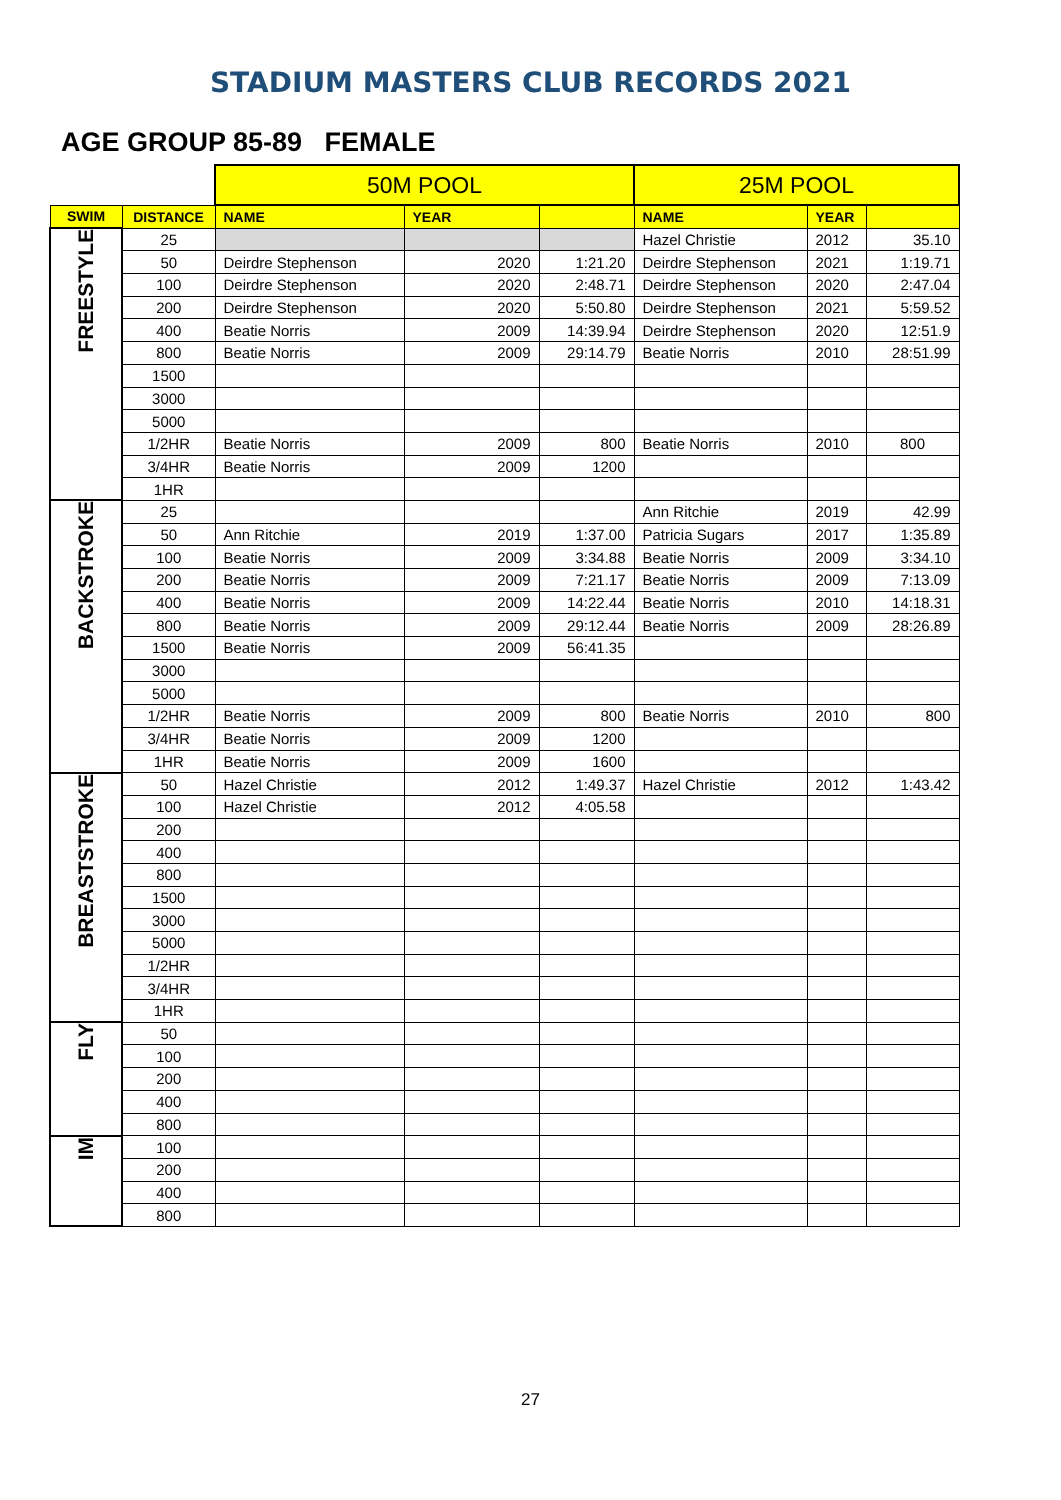STADIUM MASTERS CLUB RECORDS 2021
AGE GROUP 85-89 FEMALE
| | | 50M POOL | | | 25M POOL | | |
| SWIM | DISTANCE | NAME | YEAR | | NAME | YEAR | |
| FREESTYLE | 25 | | | | Hazel Christie | 2012 | 35.10 |
| | 50 | Deirdre Stephenson | 2020 | 1:21.20 | Deirdre Stephenson | 2021 | 1:19.71 |
| | 100 | Deirdre Stephenson | 2020 | 2:48.71 | Deirdre Stephenson | 2020 | 2:47.04 |
| | 200 | Deirdre Stephenson | 2020 | 5:50.80 | Deirdre Stephenson | 2021 | 5:59.52 |
| | 400 | Beatie Norris | 2009 | 14:39.94 | Deirdre Stephenson | 2020 | 12:51.9 |
| | 800 | Beatie Norris | 2009 | 29:14.79 | Beatie Norris | 2010 | 28:51.99 |
| | 1500 | | | | | | |
| | 3000 | | | | | | |
| | 5000 | | | | | | |
| | 1/2HR | Beatie Norris | 2009 | 800 | Beatie Norris | 2010 | 800 |
| | 3/4HR | Beatie Norris | 2009 | 1200 | | | |
| | 1HR | | | | | | |
| BACKSTROKE | 25 | | | | Ann Ritchie | 2019 | 42.99 |
| | 50 | Ann Ritchie | 2019 | 1:37.00 | Patricia Sugars | 2017 | 1:35.89 |
| | 100 | Beatie Norris | 2009 | 3:34.88 | Beatie Norris | 2009 | 3:34.10 |
| | 200 | Beatie Norris | 2009 | 7:21.17 | Beatie Norris | 2009 | 7:13.09 |
| | 400 | Beatie Norris | 2009 | 14:22.44 | Beatie Norris | 2010 | 14:18.31 |
| | 800 | Beatie Norris | 2009 | 29:12.44 | Beatie Norris | 2009 | 28:26.89 |
| | 1500 | Beatie Norris | 2009 | 56:41.35 | | | |
| | 3000 | | | | | | |
| | 5000 | | | | | | |
| | 1/2HR | Beatie Norris | 2009 | 800 | Beatie Norris | 2010 | 800 |
| | 3/4HR | Beatie Norris | 2009 | 1200 | | | |
| | 1HR | Beatie Norris | 2009 | 1600 | | | |
| BREASTSTROKE | 50 | Hazel Christie | 2012 | 1:49.37 | Hazel Christie | 2012 | 1:43.42 |
| | 100 | Hazel Christie | 2012 | 4:05.58 | | | |
| | 200 | | | | | | |
| | 400 | | | | | | |
| | 800 | | | | | | |
| | 1500 | | | | | | |
| | 3000 | | | | | | |
| | 5000 | | | | | | |
| | 1/2HR | | | | | | |
| | 3/4HR | | | | | | |
| | 1HR | | | | | | |
| FLY | 50 | | | | | | |
| | 100 | | | | | | |
| | 200 | | | | | | |
| | 400 | | | | | | |
| | 800 | | | | | | |
| IM | 100 | | | | | | |
| | 200 | | | | | | |
| | 400 | | | | | | |
| | 800 | | | | | | |
27